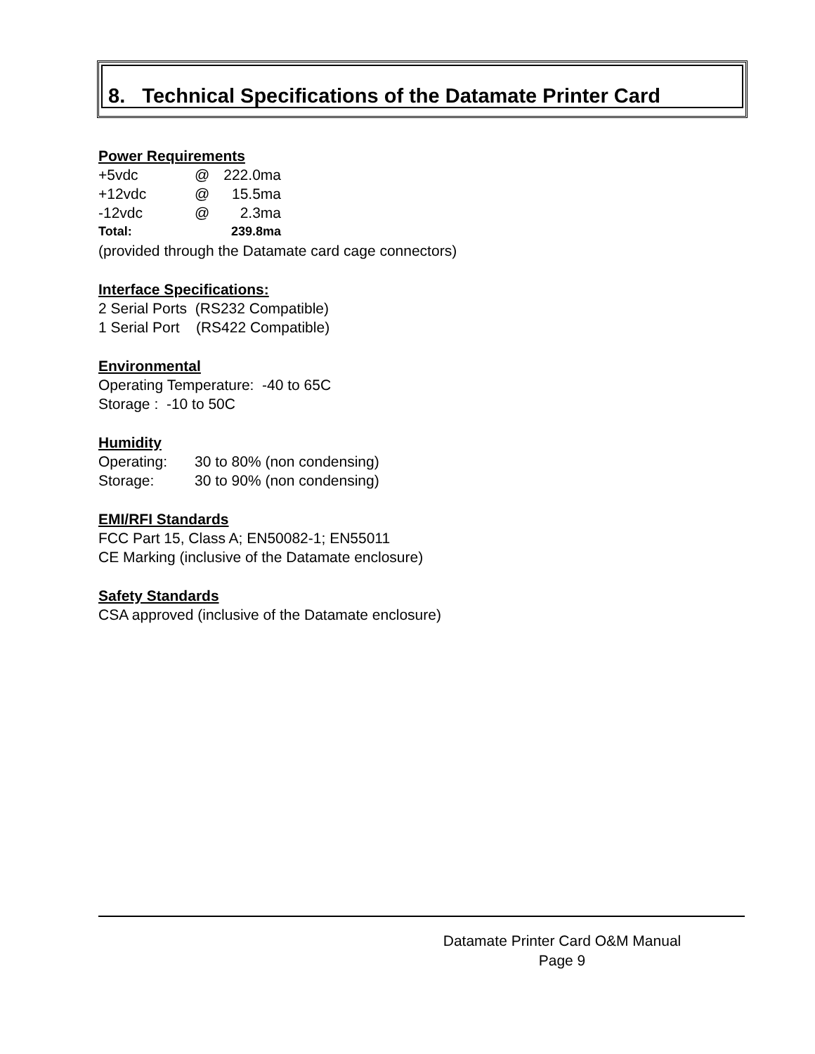8. Technical Specifications of the Datamate Printer Card
Power Requirements
| +5vdc | @ | 222.0ma |
| +12vdc | @ | 15.5ma |
| -12vdc | @ | 2.3ma |
| Total: | | 239.8ma |
(provided through the Datamate card cage connectors)
Interface Specifications:
2 Serial Ports (RS232 Compatible)
1 Serial Port (RS422 Compatible)
Environmental
Operating Temperature: -40 to 65C
Storage : -10 to 50C
Humidity
| Operating: | 30 to 80% (non condensing) |
| Storage: | 30 to 90% (non condensing) |
EMI/RFI Standards
FCC Part 15, Class A; EN50082-1; EN55011
CE Marking (inclusive of the Datamate enclosure)
Safety Standards
CSA approved (inclusive of the Datamate enclosure)
Datamate Printer Card O&M Manual
Page 9